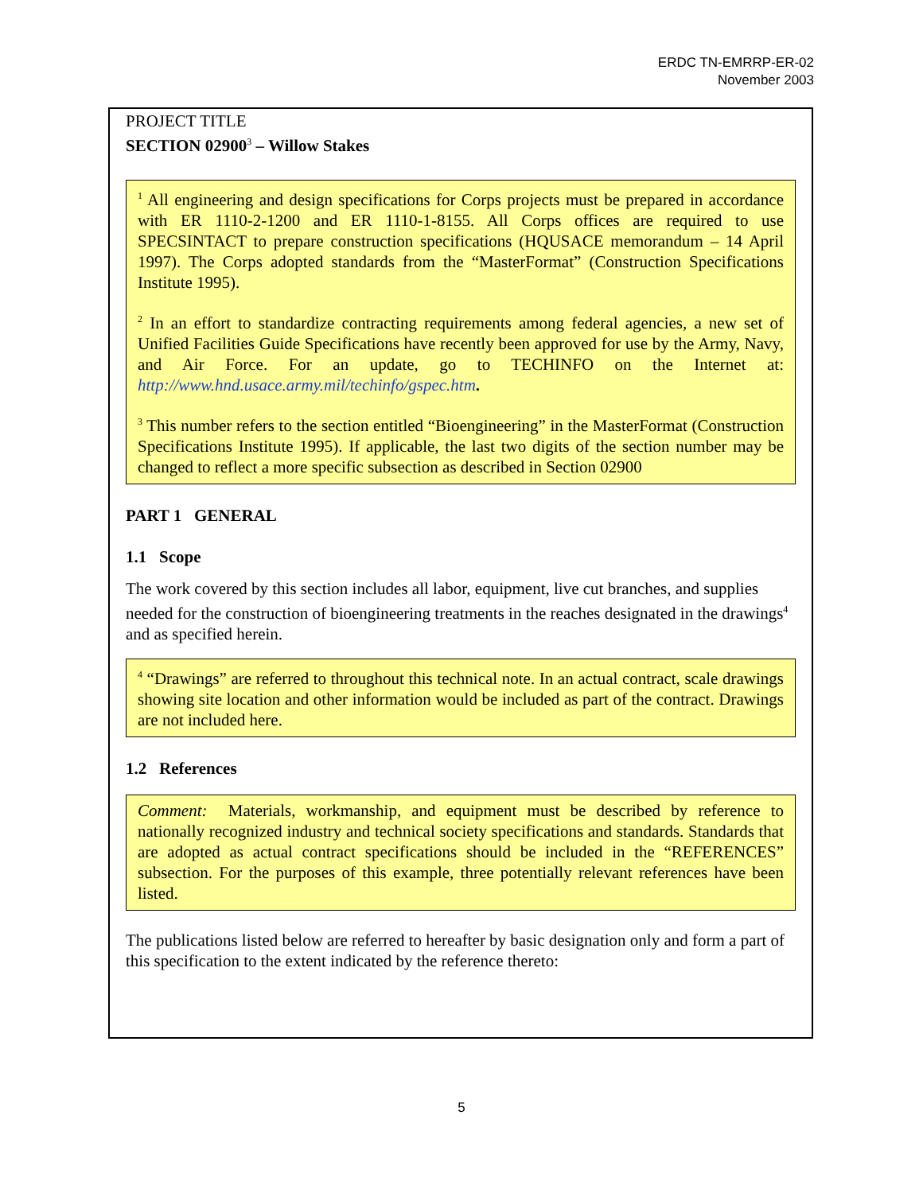ERDC TN-EMRRP-ER-02
November 2003
PROJECT TITLE
SECTION 02900<sup>3</sup> – Willow Stakes
<sup>1</sup> All engineering and design specifications for Corps projects must be prepared in accordance with ER 1110-2-1200 and ER 1110-1-8155. All Corps offices are required to use SPECSINTACT to prepare construction specifications (HQUSACE memorandum – 14 April 1997). The Corps adopted standards from the “MasterFormat” (Construction Specifications Institute 1995).
<sup>2</sup> In an effort to standardize contracting requirements among federal agencies, a new set of Unified Facilities Guide Specifications have recently been approved for use by the Army, Navy, and Air Force. For an update, go to TECHINFO on the Internet at: http://www.hnd.usace.army.mil/techinfo/gspec.htm.
<sup>3</sup> This number refers to the section entitled “Bioengineering” in the MasterFormat (Construction Specifications Institute 1995). If applicable, the last two digits of the section number may be changed to reflect a more specific subsection as described in Section 02900
PART 1 GENERAL
1.1 Scope
The work covered by this section includes all labor, equipment, live cut branches, and supplies needed for the construction of bioengineering treatments in the reaches designated in the drawings<sup>4</sup> and as specified herein.
<sup>4</sup> “Drawings” are referred to throughout this technical note. In an actual contract, scale drawings showing site location and other information would be included as part of the contract. Drawings are not included here.
1.2 References
Comment: Materials, workmanship, and equipment must be described by reference to nationally recognized industry and technical society specifications and standards. Standards that are adopted as actual contract specifications should be included in the “REFERENCES” subsection. For the purposes of this example, three potentially relevant references have been listed.
The publications listed below are referred to hereafter by basic designation only and form a part of this specification to the extent indicated by the reference thereto:
5